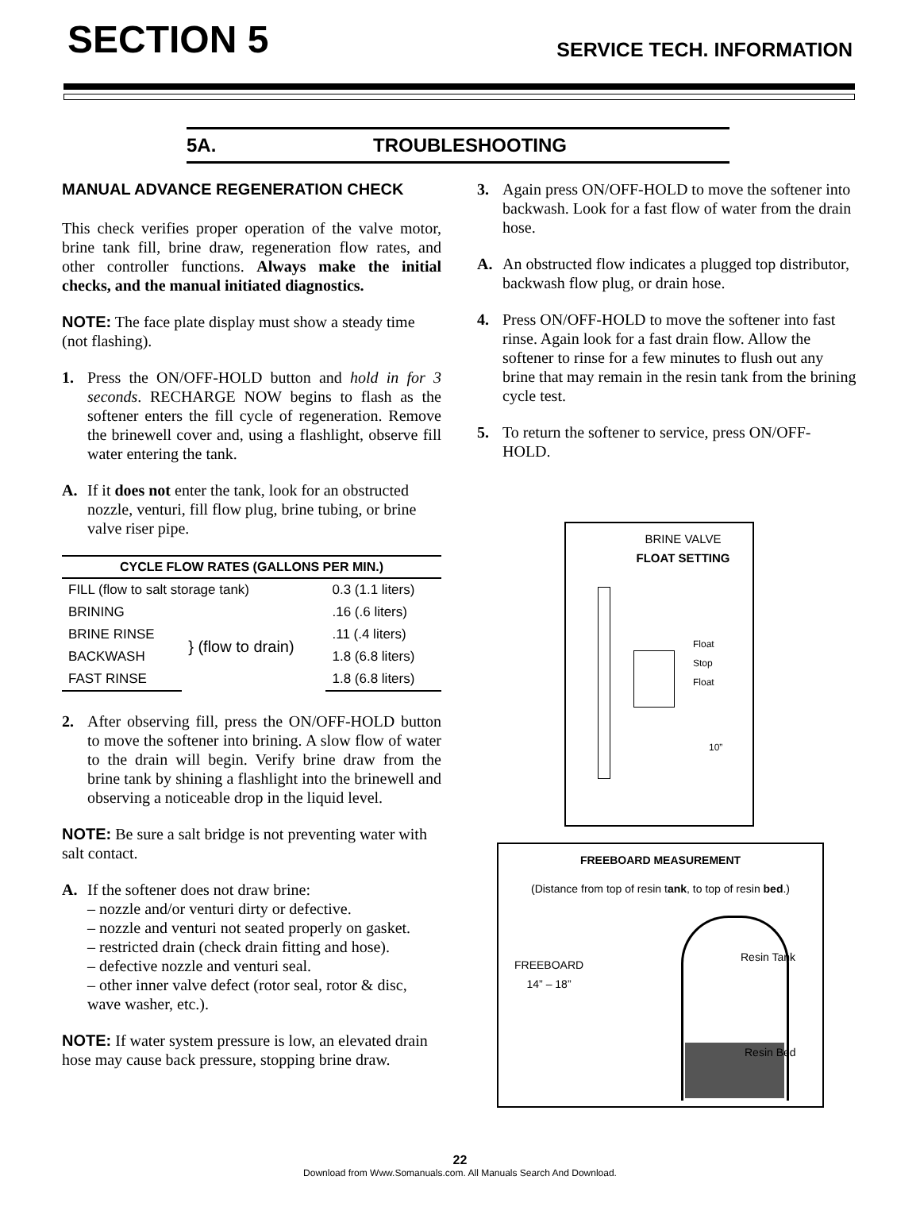SECTION 5
SERVICE TECH. INFORMATION
5A. TROUBLESHOOTING
MANUAL ADVANCE REGENERATION CHECK
This check verifies proper operation of the valve motor, brine tank fill, brine draw, regeneration flow rates, and other controller functions. Always make the initial checks, and the manual initiated diagnostics.
NOTE: The face plate display must show a steady time (not flashing).
1. Press the ON/OFF-HOLD button and hold in for 3 seconds. RECHARGE NOW begins to flash as the softener enters the fill cycle of regeneration. Remove the brinewell cover and, using a flashlight, observe fill water entering the tank.
A. If it does not enter the tank, look for an obstructed nozzle, venturi, fill flow plug, brine tubing, or brine valve riser pipe.
| CYCLE FLOW RATES (GALLONS PER MIN.) | | |
| --- | --- | --- |
| FILL (flow to salt storage tank) | | 0.3 (1.1 liters) |
| BRINING | } (flow to drain) | .16 (.6 liters) |
| BRINE RINSE | | .11 (.4 liters) |
| BACKWASH | | 1.8 (6.8 liters) |
| FAST RINSE | | 1.8 (6.8 liters) |
2. After observing fill, press the ON/OFF-HOLD button to move the softener into brining. A slow flow of water to the drain will begin. Verify brine draw from the brine tank by shining a flashlight into the brinewell and observing a noticeable drop in the liquid level.
NOTE: Be sure a salt bridge is not preventing water with salt contact.
A. If the softener does not draw brine:
– nozzle and/or venturi dirty or defective.
– nozzle and venturi not seated properly on gasket.
– restricted drain (check drain fitting and hose).
– defective nozzle and venturi seal.
– other inner valve defect (rotor seal, rotor & disc, wave washer, etc.).
NOTE: If water system pressure is low, an elevated drain hose may cause back pressure, stopping brine draw.
3. Again press ON/OFF-HOLD to move the softener into backwash. Look for a fast flow of water from the drain hose.
A. An obstructed flow indicates a plugged top distributor, backwash flow plug, or drain hose.
4. Press ON/OFF-HOLD to move the softener into fast rinse. Again look for a fast drain flow. Allow the softener to rinse for a few minutes to flush out any brine that may remain in the resin tank from the brining cycle test.
5. To return the softener to service, press ON/OFF-HOLD.
BRINE VALVE
FLOAT SETTING
Float
Stop
Float
10”
FREEBOARD MEASUREMENT
(Distance from top of resin tank, to top of resin bed.)
FREEBOARD
14” – 18”
Resin Tank
Resin Bed
22
Download from Www.Somanuals.com. All Manuals Search And Download.